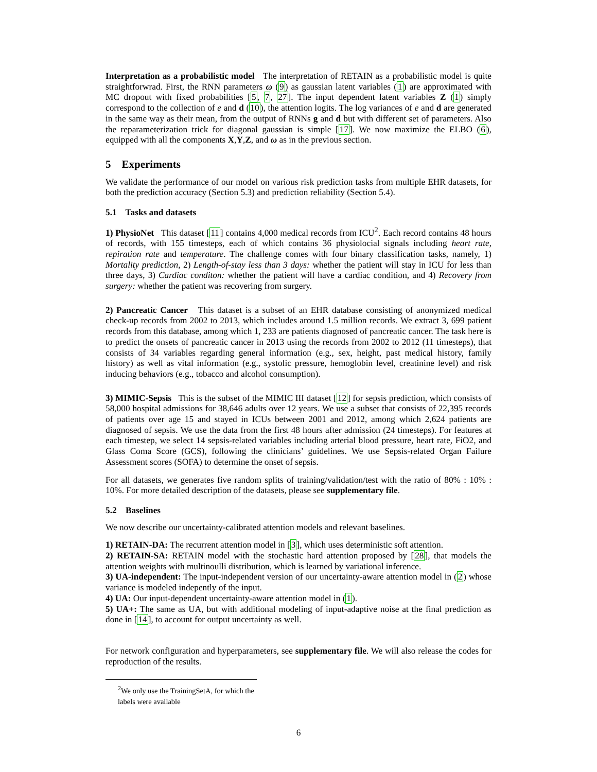Interpretation as a probabilistic model The interpretation of RETAIN as a probabilistic model is quite straightforwrad. First, the RNN parameters ω (9) as gaussian latent variables (1) are approximated with MC dropout with fixed probabilities [5, 7, 27]. The input dependent latent variables Z (1) simply correspond to the collection of e and d (10), the attention logits. The log variances of e and d are generated in the same way as their mean, from the output of RNNs g and d but with different set of parameters. Also the reparameterization trick for diagonal gaussian is simple [17]. We now maximize the ELBO (6), equipped with all the components X,Y,Z, and ω as in the previous section.
5 Experiments
We validate the performance of our model on various risk prediction tasks from multiple EHR datasets, for both the prediction accuracy (Section 5.3) and prediction reliability (Section 5.4).
5.1 Tasks and datasets
1) PhysioNet This dataset [11] contains 4,000 medical records from ICU<sup>2</sup>. Each record contains 48 hours of records, with 155 timesteps, each of which contains 36 physiolocial signals including heart rate, repiration rate and temperature. The challenge comes with four binary classification tasks, namely, 1) Mortality prediction, 2) Length-of-stay less than 3 days: whether the patient will stay in ICU for less than three days, 3) Cardiac conditon: whether the patient will have a cardiac condition, and 4) Recovery from surgery: whether the patient was recovering from surgery.
2) Pancreatic Cancer This dataset is a subset of an EHR database consisting of anonymized medical check-up records from 2002 to 2013, which includes around 1.5 million records. We extract 3, 699 patient records from this database, among which 1, 233 are patients diagnosed of pancreatic cancer. The task here is to predict the onsets of pancreatic cancer in 2013 using the records from 2002 to 2012 (11 timesteps), that consists of 34 variables regarding general information (e.g., sex, height, past medical history, family history) as well as vital information (e.g., systolic pressure, hemoglobin level, creatinine level) and risk inducing behaviors (e.g., tobacco and alcohol consumption).
3) MIMIC-Sepsis This is the subset of the MIMIC III dataset [12] for sepsis prediction, which consists of 58,000 hospital admissions for 38,646 adults over 12 years. We use a subset that consists of 22,395 records of patients over age 15 and stayed in ICUs between 2001 and 2012, among which 2,624 patients are diagnosed of sepsis. We use the data from the first 48 hours after admission (24 timesteps). For features at each timestep, we select 14 sepsis-related variables including arterial blood pressure, heart rate, FiO2, and Glass Coma Score (GCS), following the clinicians’ guidelines. We use Sepsis-related Organ Failure Assessment scores (SOFA) to determine the onset of sepsis.
For all datasets, we generates five random splits of training/validation/test with the ratio of 80% : 10% : 10%. For more detailed description of the datasets, please see supplementary file.
5.2 Baselines
We now describe our uncertainty-calibrated attention models and relevant baselines.
1) RETAIN-DA: The recurrent attention model in [3], which uses deterministic soft attention.
2) RETAIN-SA: RETAIN model with the stochastic hard attention proposed by [28], that models the attention weights with multinoulli distribution, which is learned by variational inference.
3) UA-independent: The input-independent version of our uncertainty-aware attention model in (2) whose variance is modeled indepently of the input.
4) UA: Our input-dependent uncertainty-aware attention model in (1).
5) UA+: The same as UA, but with additional modeling of input-adaptive noise at the final prediction as done in [14], to account for output uncertainty as well.
For network configuration and hyperparameters, see supplementary file. We will also release the codes for reproduction of the results.
<sup>2</sup> We only use the TrainingSetA, for which the labels were available
6